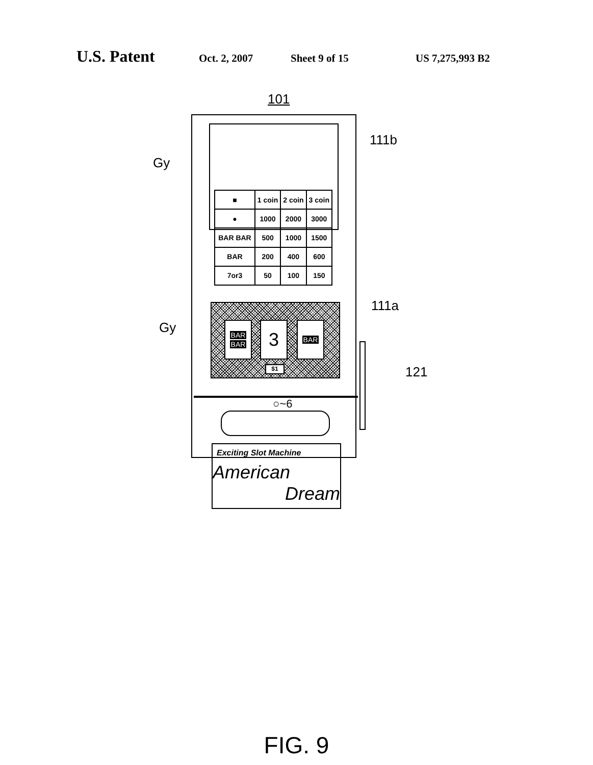U.S. Patent
Oct. 2, 2007 Sheet 9 of 15 US 7,275,993 B2
101
| ■ | 1 coin | 2 coin | 3 coin |
| ● | 1000 | 2000 | 3000 |
| BAR BAR | 500 | 1000 | 1500 |
| BAR | 200 | 400 | 600 |
| 7or3 | 50 | 100 | 150 |
111b
Gy
BAR
BAR
3 BAR
$1
111a
Gy
121
○~6
Exciting Slot Machine
American
Dream
FIG. 9